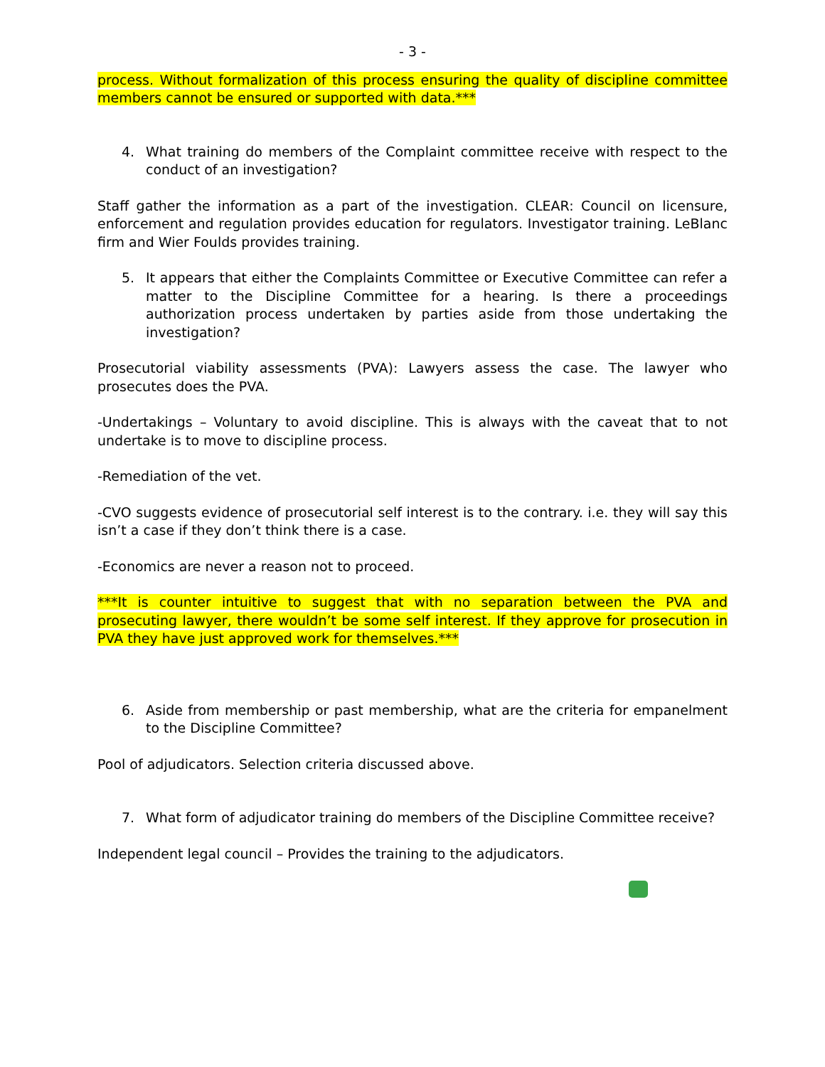- 3 -
process. Without formalization of this process ensuring the quality of discipline committee members cannot be ensured or supported with data.***
4. What training do members of the Complaint committee receive with respect to the conduct of an investigation?
Staff gather the information as a part of the investigation. CLEAR: Council on licensure, enforcement and regulation provides education for regulators. Investigator training. LeBlanc firm and Wier Foulds provides training.
5. It appears that either the Complaints Committee or Executive Committee can refer a matter to the Discipline Committee for a hearing. Is there a proceedings authorization process undertaken by parties aside from those undertaking the investigation?
Prosecutorial viability assessments (PVA): Lawyers assess the case. The lawyer who prosecutes does the PVA.
-Undertakings – Voluntary to avoid discipline. This is always with the caveat that to not undertake is to move to discipline process.
-Remediation of the vet.
-CVO suggests evidence of prosecutorial self interest is to the contrary. i.e. they will say this isn’t a case if they don’t think there is a case.
-Economics are never a reason not to proceed.
***It is counter intuitive to suggest that with no separation between the PVA and prosecuting lawyer, there wouldn’t be some self interest. If they approve for prosecution in PVA they have just approved work for themselves.***
6. Aside from membership or past membership, what are the criteria for empanelment to the Discipline Committee?
Pool of adjudicators. Selection criteria discussed above.
7. What form of adjudicator training do members of the Discipline Committee receive?
Independent legal council – Provides the training to the adjudicators.